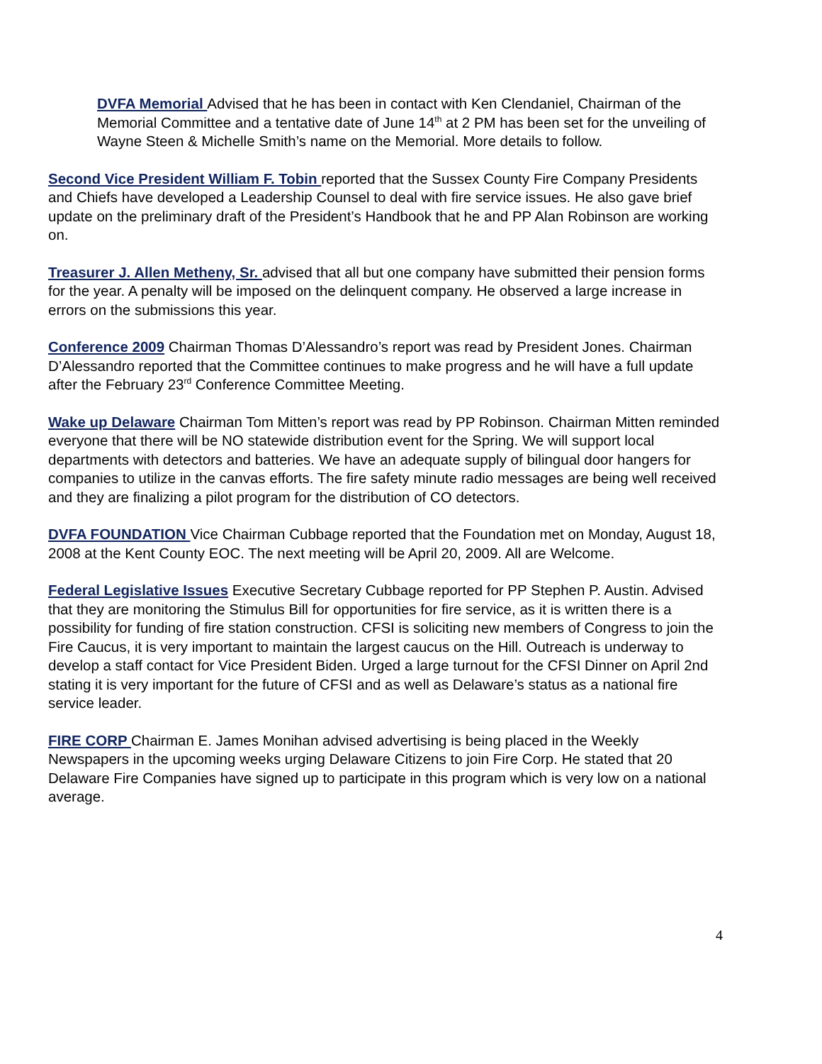DVFA Memorial Advised that he has been in contact with Ken Clendaniel, Chairman of the Memorial Committee and a tentative date of June 14<sup>th</sup> at 2 PM has been set for the unveiling of Wayne Steen & Michelle Smith’s name on the Memorial. More details to follow.
Second Vice President William F. Tobin reported that the Sussex County Fire Company Presidents and Chiefs have developed a Leadership Counsel to deal with fire service issues. He also gave brief update on the preliminary draft of the President’s Handbook that he and PP Alan Robinson are working on.
Treasurer J. Allen Metheny, Sr. advised that all but one company have submitted their pension forms for the year. A penalty will be imposed on the delinquent company. He observed a large increase in errors on the submissions this year.
Conference 2009 Chairman Thomas D’Alessandro’s report was read by President Jones. Chairman D’Alessandro reported that the Committee continues to make progress and he will have a full update after the February 23<sup>rd</sup> Conference Committee Meeting.
Wake up Delaware Chairman Tom Mitten’s report was read by PP Robinson. Chairman Mitten reminded everyone that there will be NO statewide distribution event for the Spring. We will support local departments with detectors and batteries. We have an adequate supply of bilingual door hangers for companies to utilize in the canvas efforts. The fire safety minute radio messages are being well received and they are finalizing a pilot program for the distribution of CO detectors.
DVFA FOUNDATION Vice Chairman Cubbage reported that the Foundation met on Monday, August 18, 2008 at the Kent County EOC. The next meeting will be April 20, 2009. All are Welcome.
Federal Legislative Issues Executive Secretary Cubbage reported for PP Stephen P. Austin. Advised that they are monitoring the Stimulus Bill for opportunities for fire service, as it is written there is a possibility for funding of fire station construction. CFSI is soliciting new members of Congress to join the Fire Caucus, it is very important to maintain the largest caucus on the Hill. Outreach is underway to develop a staff contact for Vice President Biden. Urged a large turnout for the CFSI Dinner on April 2nd stating it is very important for the future of CFSI and as well as Delaware’s status as a national fire service leader.
FIRE CORP Chairman E. James Monihan advised advertising is being placed in the Weekly Newspapers in the upcoming weeks urging Delaware Citizens to join Fire Corp. He stated that 20 Delaware Fire Companies have signed up to participate in this program which is very low on a national average.
4